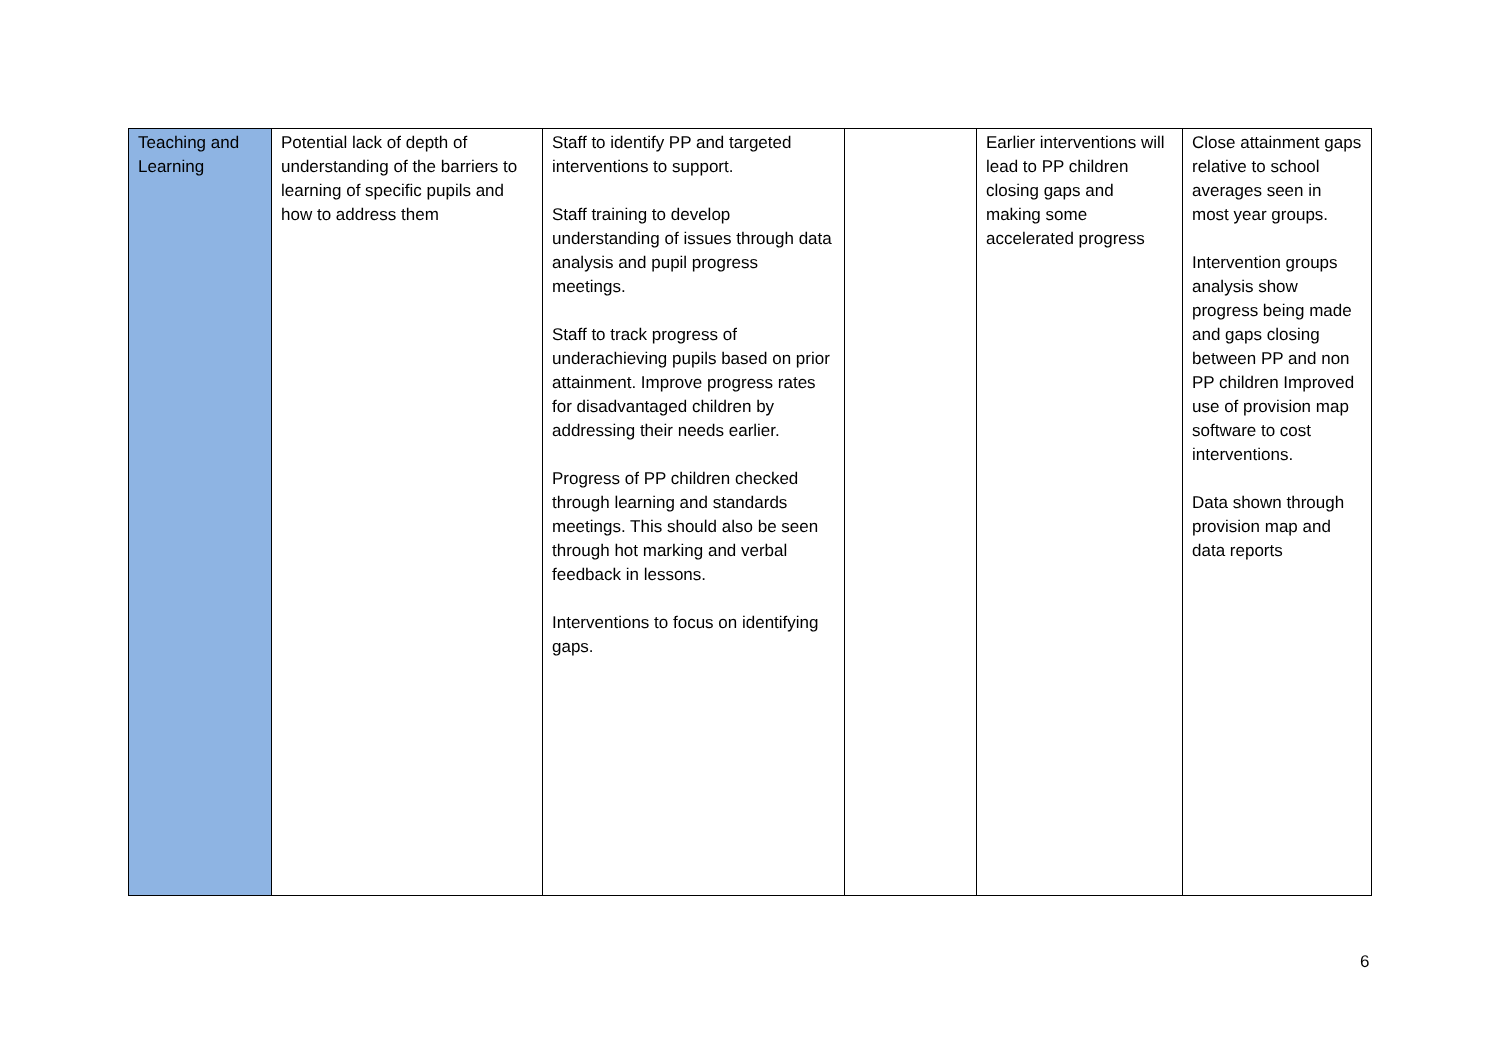| Teaching and Learning | Potential lack of depth of understanding of the barriers to learning of specific pupils and how to address them | Staff to identify PP and targeted interventions to support. Staff training to develop understanding of issues through data analysis and pupil progress meetings. Staff to track progress of underachieving pupils based on prior attainment. Improve progress rates for disadvantaged children by addressing their needs earlier. Progress of PP children checked through learning and standards meetings. This should also be seen through hot marking and verbal feedback in lessons. Interventions to focus on identifying gaps. | | Earlier interventions will lead to PP children closing gaps and making some accelerated progress | Close attainment gaps relative to school averages seen in most year groups. Intervention groups analysis show progress being made and gaps closing between PP and non PP children Improved use of provision map software to cost interventions. Data shown through provision map and data reports |
6